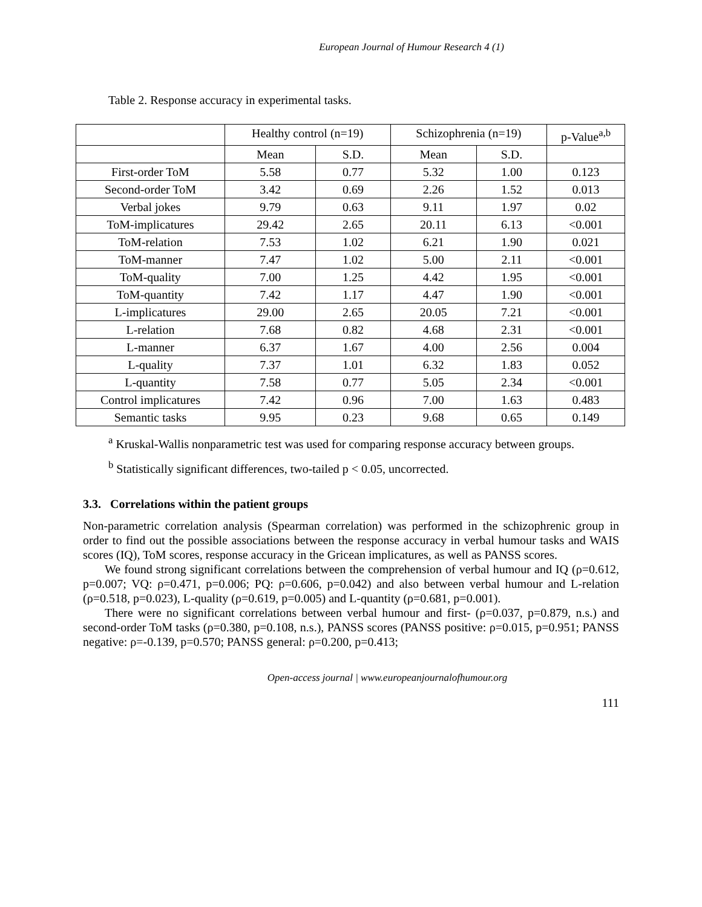European Journal of Humour Research 4 (1)
Table 2. Response accuracy in experimental tasks.
| | Healthy control (n=19) | | Schizophrenia (n=19) | | p-Value<sup>a,b</sup> |
| --- | --- | --- | --- | --- | --- |
| | Mean | S.D. | Mean | S.D. | |
| First-order ToM | 5.58 | 0.77 | 5.32 | 1.00 | 0.123 |
| Second-order ToM | 3.42 | 0.69 | 2.26 | 1.52 | 0.013 |
| Verbal jokes | 9.79 | 0.63 | 9.11 | 1.97 | 0.02 |
| ToM-implicatures | 29.42 | 2.65 | 20.11 | 6.13 | <0.001 |
| ToM-relation | 7.53 | 1.02 | 6.21 | 1.90 | 0.021 |
| ToM-manner | 7.47 | 1.02 | 5.00 | 2.11 | <0.001 |
| ToM-quality | 7.00 | 1.25 | 4.42 | 1.95 | <0.001 |
| ToM-quantity | 7.42 | 1.17 | 4.47 | 1.90 | <0.001 |
| L-implicatures | 29.00 | 2.65 | 20.05 | 7.21 | <0.001 |
| L-relation | 7.68 | 0.82 | 4.68 | 2.31 | <0.001 |
| L-manner | 6.37 | 1.67 | 4.00 | 2.56 | 0.004 |
| L-quality | 7.37 | 1.01 | 6.32 | 1.83 | 0.052 |
| L-quantity | 7.58 | 0.77 | 5.05 | 2.34 | <0.001 |
| Control implicatures | 7.42 | 0.96 | 7.00 | 1.63 | 0.483 |
| Semantic tasks | 9.95 | 0.23 | 9.68 | 0.65 | 0.149 |
<sup>a</sup> Kruskal-Wallis nonparametric test was used for comparing response accuracy between groups.
<sup>b</sup> Statistically significant differences, two-tailed p < 0.05, uncorrected.
3.3. Correlations within the patient groups
Non-parametric correlation analysis (Spearman correlation) was performed in the schizophrenic group in order to find out the possible associations between the response accuracy in verbal humour tasks and WAIS scores (IQ), ToM scores, response accuracy in the Gricean implicatures, as well as PANSS scores.
We found strong significant correlations between the comprehension of verbal humour and IQ (ρ=0.612, p=0.007; VQ: ρ=0.471, p=0.006; PQ: ρ=0.606, p=0.042) and also between verbal humour and L-relation (ρ=0.518, p=0.023), L-quality (ρ=0.619, p=0.005) and L-quantity (ρ=0.681, p=0.001).
There were no significant correlations between verbal humour and first- (ρ=0.037, p=0.879, n.s.) and second-order ToM tasks (ρ=0.380, p=0.108, n.s.), PANSS scores (PANSS positive: ρ=0.015, p=0.951; PANSS negative: ρ=-0.139, p=0.570; PANSS general: ρ=0.200, p=0.413;
Open-access journal | www.europeanjournalofhumour.org
111